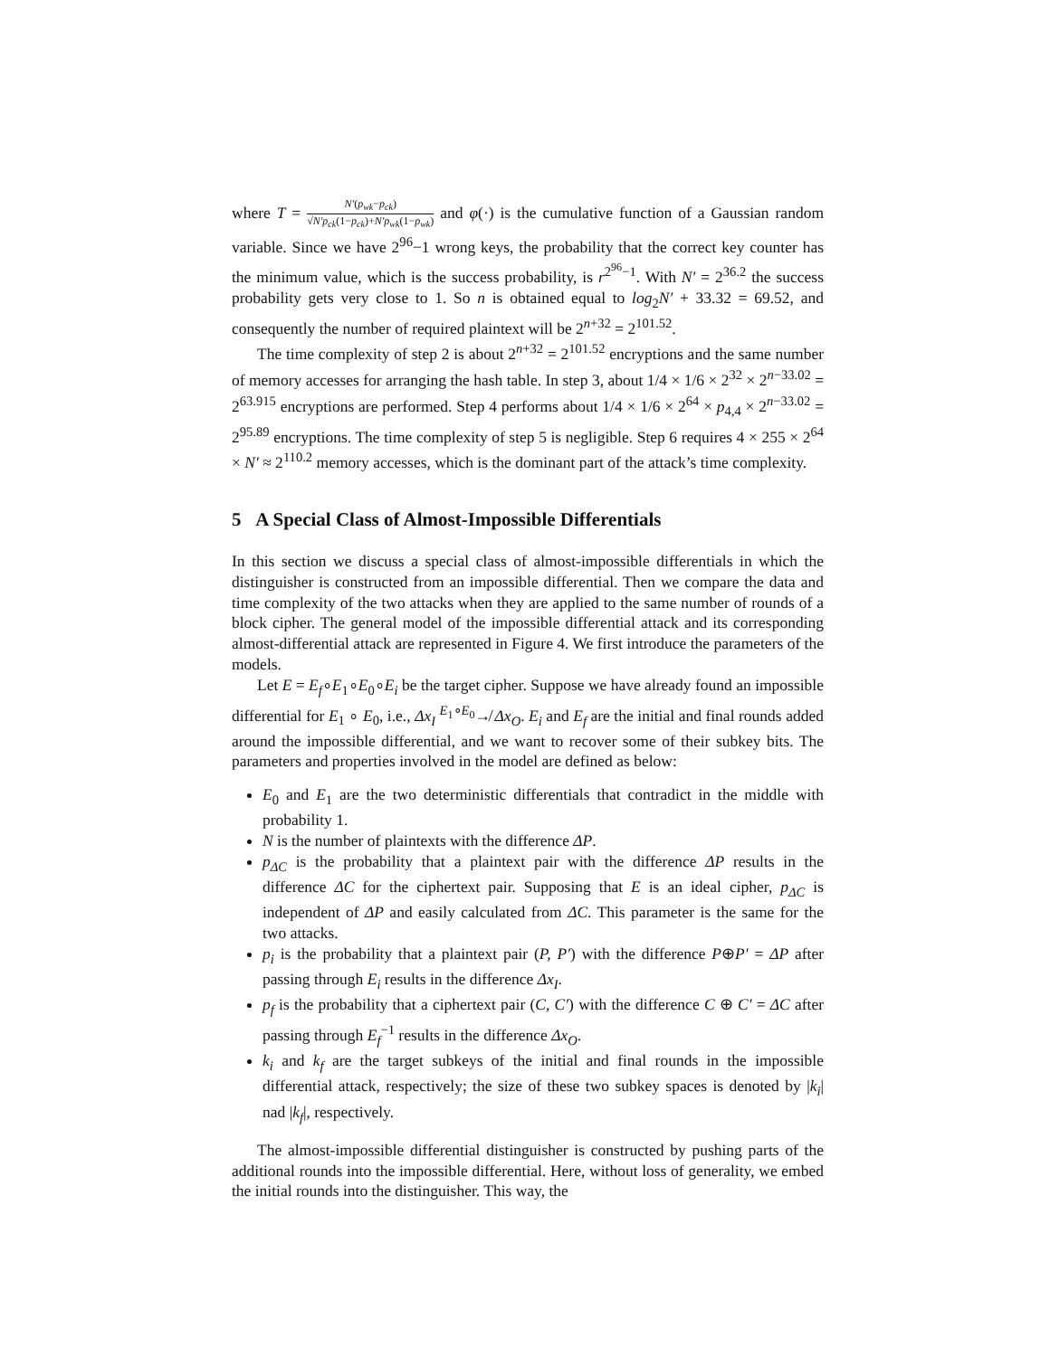where T = N′(p<sub>wk</sub>−p<sub>ck</sub>) √N′p<sub>ck</sub>(1−p<sub>ck</sub>)+N′p<sub>wk</sub>(1−p<sub>wk</sub>) and φ(·) is the cumulative function of a Gaussian random variable. Since we have 2<sup>96</sup>−1 wrong keys, the probability that the correct key counter has the minimum value, which is the success probability, is r<sup>2<sup>96</sup>−1</sup>. With N′ = 2<sup>36.2</sup> the success probability gets very close to 1. So n is obtained equal to log<sub>2</sub>N′ + 33.32 = 69.52, and consequently the number of required plaintext will be 2<sup>n+32</sup> = 2<sup>101.52</sup>.
The time complexity of step 2 is about 2<sup>n+32</sup> = 2<sup>101.52</sup> encryptions and the same number of memory accesses for arranging the hash table. In step 3, about 1/4 × 1/6 × 2<sup>32</sup> × 2<sup>n−33.02</sup> = 2<sup>63.915</sup> encryptions are performed. Step 4 performs about 1/4 × 1/6 × 2<sup>64</sup> × p<sub>4,4</sub> × 2<sup>n−33.02</sup> = 2<sup>95.89</sup> encryptions. The time complexity of step 5 is negligible. Step 6 requires 4 × 255 × 2<sup>64</sup> × N′ ≈ 2<sup>110.2</sup> memory accesses, which is the dominant part of the attack’s time complexity.
5 A Special Class of Almost-Impossible Differentials
In this section we discuss a special class of almost-impossible differentials in which the distinguisher is constructed from an impossible differential. Then we compare the data and time complexity of the two attacks when they are applied to the same number of rounds of a block cipher. The general model of the impossible differential attack and its corresponding almost-differential attack are represented in Figure 4. We first introduce the parameters of the models.
Let E = E<sub>f</sub>∘E<sub>1</sub>∘E<sub>0</sub>∘E<sub>i</sub> be the target cipher. Suppose we have already found an impossible differential for E<sub>1</sub> ∘ E<sub>0</sub>, i.e., Δx<sub>I</sub> <sup>E<sub>1</sub>∘E<sub>0</sub></sup>↛ Δx<sub>O</sub>. E<sub>i</sub> and E<sub>f</sub> are the initial and final rounds added around the impossible differential, and we want to recover some of their subkey bits. The parameters and properties involved in the model are defined as below:
E<sub>0</sub> and E<sub>1</sub> are the two deterministic differentials that contradict in the middle with probability 1.
N is the number of plaintexts with the difference ΔP.
p<sub>ΔC</sub> is the probability that a plaintext pair with the difference ΔP results in the difference ΔC for the ciphertext pair. Supposing that E is an ideal cipher, p<sub>ΔC</sub> is independent of ΔP and easily calculated from ΔC. This parameter is the same for the two attacks.
p<sub>i</sub> is the probability that a plaintext pair (P, P′) with the difference P⊕P′ = ΔP after passing through E<sub>i</sub> results in the difference Δx<sub>I</sub>.
p<sub>f</sub> is the probability that a ciphertext pair (C, C′) with the difference C ⊕ C′ = ΔC after passing through E<sub>f</sub><sup>−1</sup> results in the difference Δx<sub>O</sub>.
k<sub>i</sub> and k<sub>f</sub> are the target subkeys of the initial and final rounds in the impossible differential attack, respectively; the size of these two subkey spaces is denoted by |k<sub>i</sub>| nad |k<sub>f</sub>|, respectively.
The almost-impossible differential distinguisher is constructed by pushing parts of the additional rounds into the impossible differential. Here, without loss of generality, we embed the initial rounds into the distinguisher. This way, the